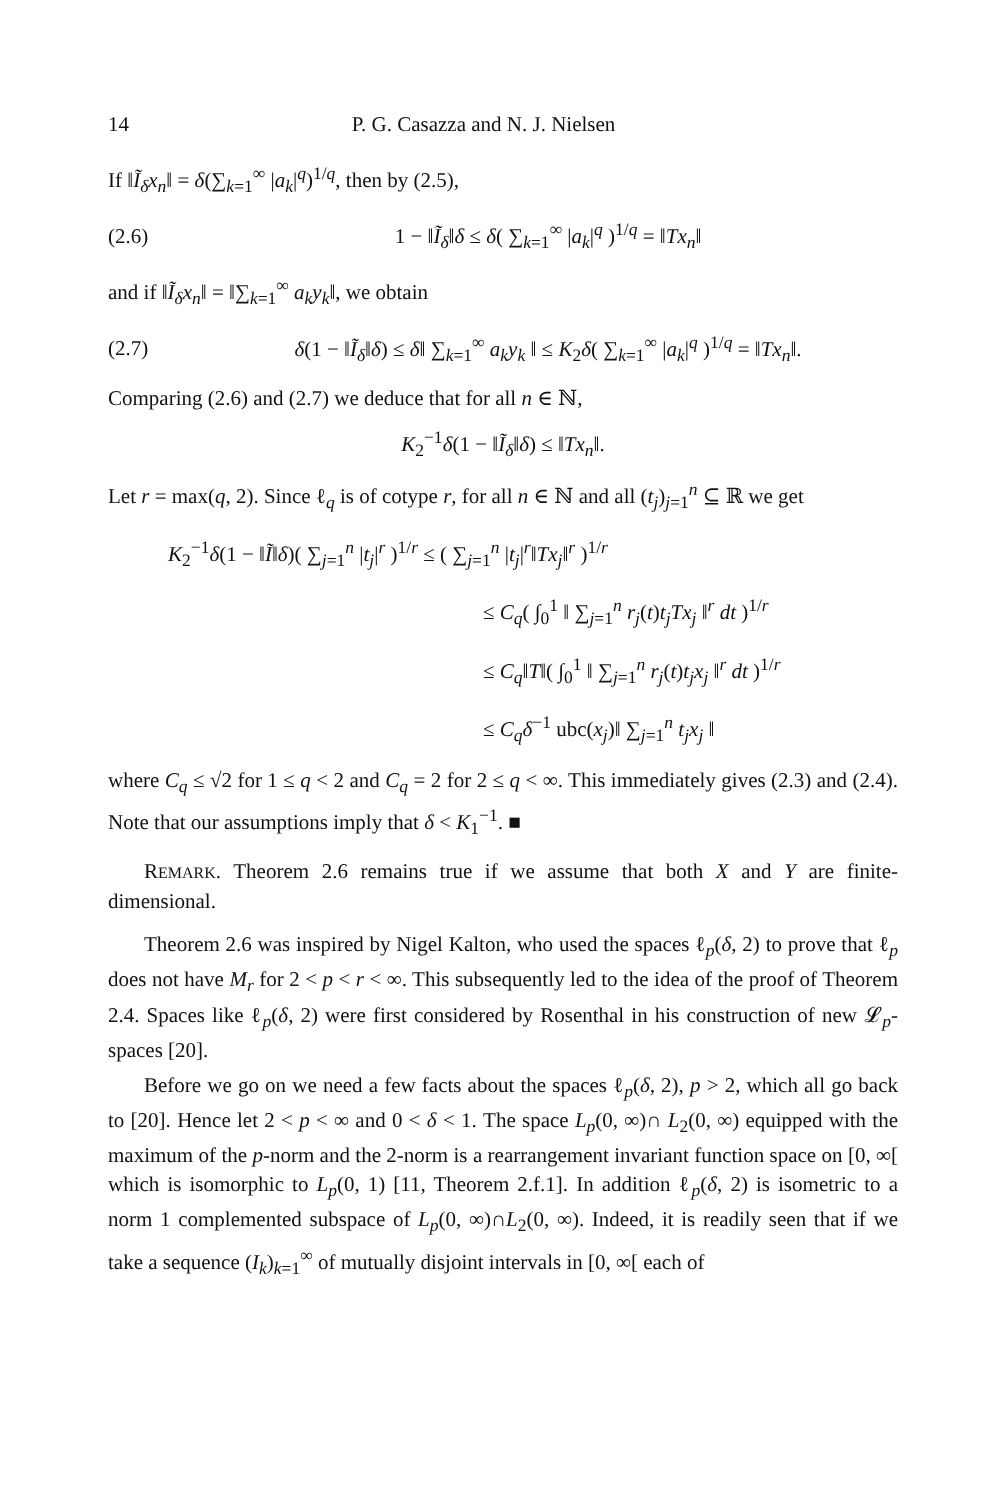14 P. G. Casazza and N. J. Nielsen
If ‖Ĩ<sub>δ</sub>x<sub>n</sub>‖ = δ(∑<sub>k=1</sub><sup>∞</sup> |a<sub>k</sub>|<sup>q</sup>)<sup>1/q</sup>, then by (2.5),
(2.6) 1 − ‖Ĩ<sub>δ</sub>‖δ ≤ δ( ∑<sub>k=1</sub><sup>∞</sup> |a<sub>k</sub>|<sup>q</sup> )<sup>1/q</sup> = ‖Tx<sub>n</sub>‖
and if ‖Ĩ<sub>δ</sub>x<sub>n</sub>‖ = ‖∑<sub>k=1</sub><sup>∞</sup> a<sub>k</sub>y<sub>k</sub>‖, we obtain
(2.7) δ(1 − ‖Ĩ<sub>δ</sub>‖δ) ≤ δ‖ ∑<sub>k=1</sub><sup>∞</sup> a<sub>k</sub>y<sub>k</sub> ‖ ≤ K<sub>2</sub>δ( ∑<sub>k=1</sub><sup>∞</sup> |a<sub>k</sub>|<sup>q</sup> )<sup>1/q</sup> = ‖Tx<sub>n</sub>‖.
Comparing (2.6) and (2.7) we deduce that for all n ∈ ℕ,
K<sub>2</sub><sup>−1</sup>δ(1 − ‖Ĩ<sub>δ</sub>‖δ) ≤ ‖Tx<sub>n</sub>‖.
Let r = max(q, 2). Since ℓ<sub>q</sub> is of cotype r, for all n ∈ ℕ and all (t<sub>j</sub>)<sub>j=1</sub><sup>n</sup> ⊆ ℝ we get
K<sub>2</sub><sup>−1</sup>δ(1 − ‖Ĩ‖δ)( ∑<sub>j=1</sub><sup>n</sup> |t<sub>j</sub>|<sup>r</sup> )<sup>1/r</sup> ≤ ( ∑<sub>j=1</sub><sup>n</sup> |t<sub>j</sub>|<sup>r</sup>‖Tx<sub>j</sub>‖<sup>r</sup> )<sup>1/r</sup>
≤ C<sub>q</sub>( ∫<sub>0</sub><sup>1</sup> ‖ ∑<sub>j=1</sub><sup>n</sup> r<sub>j</sub>(t)t<sub>j</sub>Tx<sub>j</sub> ‖<sup>r</sup> dt )<sup>1/r</sup>
≤ C<sub>q</sub>‖T‖( ∫<sub>0</sub><sup>1</sup> ‖ ∑<sub>j=1</sub><sup>n</sup> r<sub>j</sub>(t)t<sub>j</sub>x<sub>j</sub> ‖<sup>r</sup> dt )<sup>1/r</sup>
≤ C<sub>q</sub>δ<sup>−1</sup> ubc(x<sub>j</sub>)‖ ∑<sub>j=1</sub><sup>n</sup> t<sub>j</sub>x<sub>j</sub> ‖
where C<sub>q</sub> ≤ √2 for 1 ≤ q < 2 and C<sub>q</sub> = 2 for 2 ≤ q < ∞. This immediately gives (2.3) and (2.4). Note that our assumptions imply that δ < K<sub>1</sub><sup>−1</sup>. ■
REMARK. Theorem 2.6 remains true if we assume that both X and Y are finite-dimensional.
Theorem 2.6 was inspired by Nigel Kalton, who used the spaces ℓ<sub>p</sub>(δ, 2) to prove that ℓ<sub>p</sub> does not have M<sub>r</sub> for 2 < p < r < ∞. This subsequently led to the idea of the proof of Theorem 2.4. Spaces like ℓ<sub>p</sub>(δ, 2) were first considered by Rosenthal in his construction of new 𝓛<sub>p</sub>-spaces [20].
Before we go on we need a few facts about the spaces ℓ<sub>p</sub>(δ, 2), p > 2, which all go back to [20]. Hence let 2 < p < ∞ and 0 < δ < 1. The space L<sub>p</sub>(0, ∞)∩ L<sub>2</sub>(0, ∞) equipped with the maximum of the p-norm and the 2-norm is a rearrangement invariant function space on [0, ∞[ which is isomorphic to L<sub>p</sub>(0, 1) [11, Theorem 2.f.1]. In addition ℓ<sub>p</sub>(δ, 2) is isometric to a norm 1 complemented subspace of L<sub>p</sub>(0, ∞)∩L<sub>2</sub>(0, ∞). Indeed, it is readily seen that if we take a sequence (I<sub>k</sub>)<sub>k=1</sub><sup>∞</sup> of mutually disjoint intervals in [0, ∞[ each of